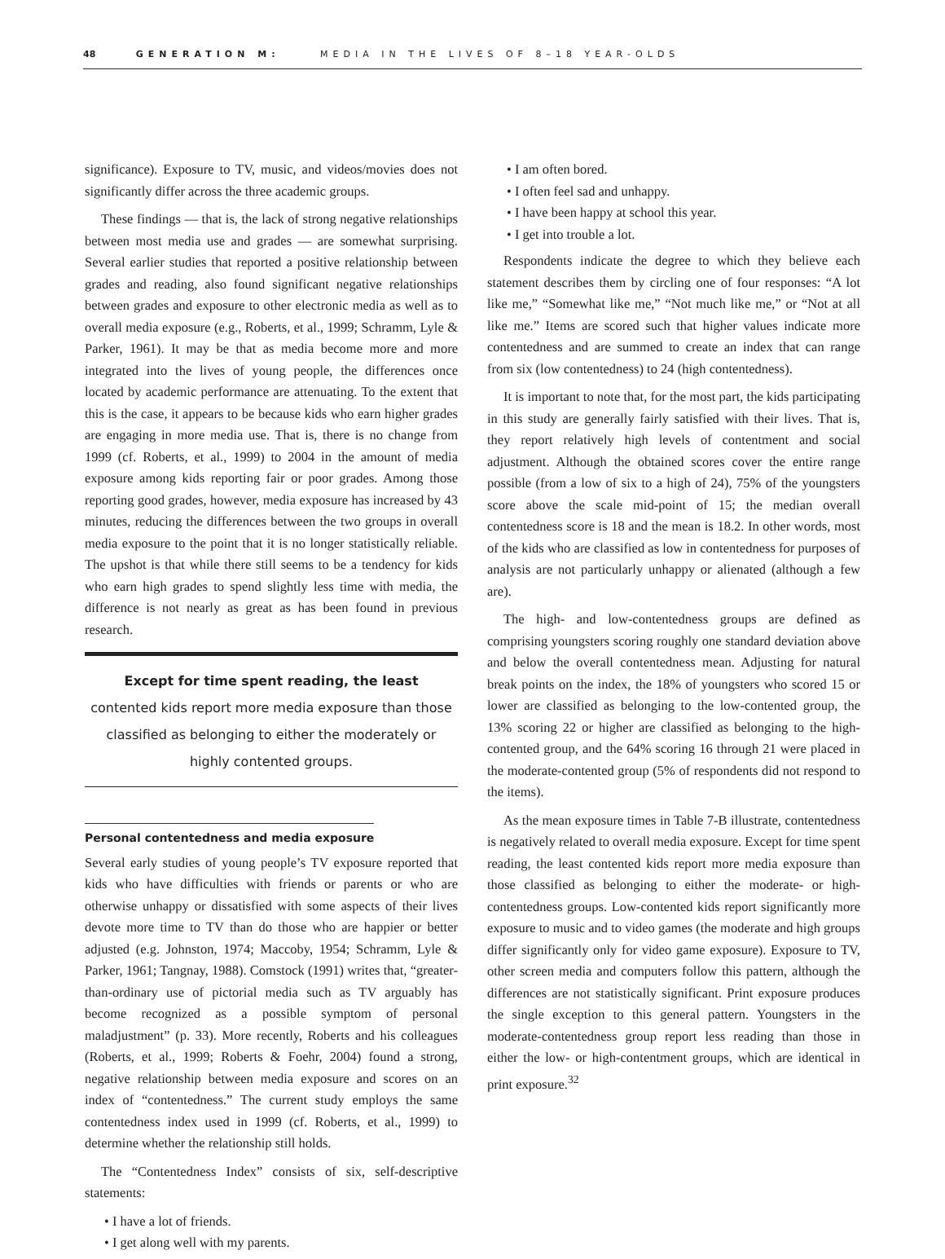48 GENERATION M: MEDIA IN THE LIVES OF 8–18 YEAR-OLDS
significance). Exposure to TV, music, and videos/movies does not significantly differ across the three academic groups.
These findings — that is, the lack of strong negative relationships between most media use and grades — are somewhat surprising. Several earlier studies that reported a positive relationship between grades and reading, also found significant negative relationships between grades and exposure to other electronic media as well as to overall media exposure (e.g., Roberts, et al., 1999; Schramm, Lyle & Parker, 1961). It may be that as media become more and more integrated into the lives of young people, the differences once located by academic performance are attenuating. To the extent that this is the case, it appears to be because kids who earn higher grades are engaging in more media use. That is, there is no change from 1999 (cf. Roberts, et al., 1999) to 2004 in the amount of media exposure among kids reporting fair or poor grades. Among those reporting good grades, however, media exposure has increased by 43 minutes, reducing the differences between the two groups in overall media exposure to the point that it is no longer statistically reliable. The upshot is that while there still seems to be a tendency for kids who earn high grades to spend slightly less time with media, the difference is not nearly as great as has been found in previous research.
Except for time spent reading, the least contented kids report more media exposure than those classified as belonging to either the moderately or highly contented groups.
Personal contentedness and media exposure
Several early studies of young people’s TV exposure reported that kids who have difficulties with friends or parents or who are otherwise unhappy or dissatisfied with some aspects of their lives devote more time to TV than do those who are happier or better adjusted (e.g. Johnston, 1974; Maccoby, 1954; Schramm, Lyle & Parker, 1961; Tangnay, 1988). Comstock (1991) writes that, “greater-than-ordinary use of pictorial media such as TV arguably has become recognized as a possible symptom of personal maladjustment” (p. 33). More recently, Roberts and his colleagues (Roberts, et al., 1999; Roberts & Foehr, 2004) found a strong, negative relationship between media exposure and scores on an index of “contentedness.” The current study employs the same contentedness index used in 1999 (cf. Roberts, et al., 1999) to determine whether the relationship still holds.
The “Contentedness Index” consists of six, self-descriptive statements:
• I have a lot of friends.
• I get along well with my parents.
• I am often bored.
• I often feel sad and unhappy.
• I have been happy at school this year.
• I get into trouble a lot.
Respondents indicate the degree to which they believe each statement describes them by circling one of four responses: “A lot like me,” “Somewhat like me,” “Not much like me,” or “Not at all like me.” Items are scored such that higher values indicate more contentedness and are summed to create an index that can range from six (low contentedness) to 24 (high contentedness).
It is important to note that, for the most part, the kids participating in this study are generally fairly satisfied with their lives. That is, they report relatively high levels of contentment and social adjustment. Although the obtained scores cover the entire range possible (from a low of six to a high of 24), 75% of the youngsters score above the scale mid-point of 15; the median overall contentedness score is 18 and the mean is 18.2. In other words, most of the kids who are classified as low in contentedness for purposes of analysis are not particularly unhappy or alienated (although a few are).
The high- and low-contentedness groups are defined as comprising youngsters scoring roughly one standard deviation above and below the overall contentedness mean. Adjusting for natural break points on the index, the 18% of youngsters who scored 15 or lower are classified as belonging to the low-contented group, the 13% scoring 22 or higher are classified as belonging to the high-contented group, and the 64% scoring 16 through 21 were placed in the moderate-contented group (5% of respondents did not respond to the items).
As the mean exposure times in Table 7-B illustrate, contentedness is negatively related to overall media exposure. Except for time spent reading, the least contented kids report more media exposure than those classified as belonging to either the moderate- or high-contentedness groups. Low-contented kids report significantly more exposure to music and to video games (the moderate and high groups differ significantly only for video game exposure). Exposure to TV, other screen media and computers follow this pattern, although the differences are not statistically significant. Print exposure produces the single exception to this general pattern. Youngsters in the moderate-contentedness group report less reading than those in either the low- or high-contentment groups, which are identical in print exposure.<sup>32</sup>